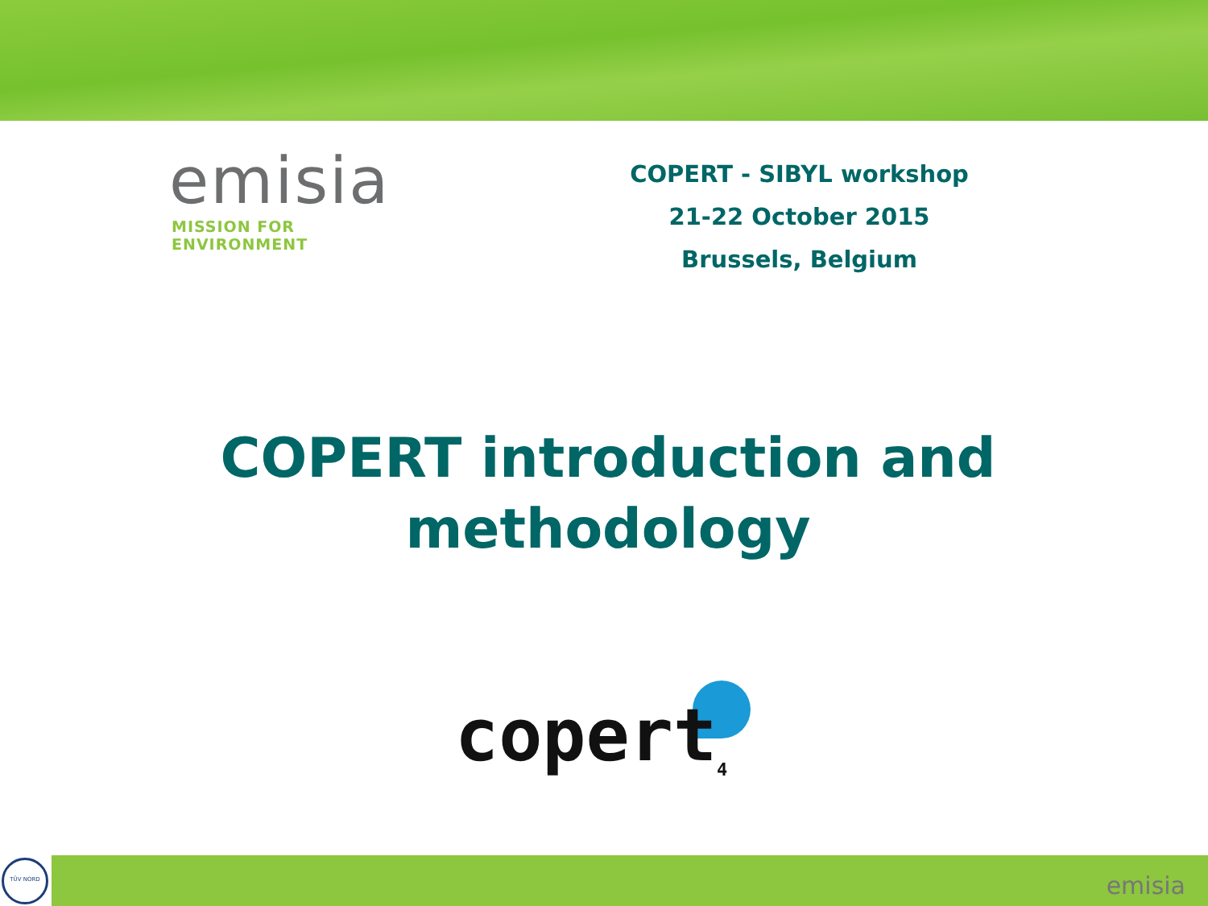emisia
MISSION FOR ENVIRONMENT
COPERT - SIBYL workshop
21-22 October 2015
Brussels, Belgium
COPERT introduction and methodology
copert<sub>4</sub>
TÜV NORD
emisia